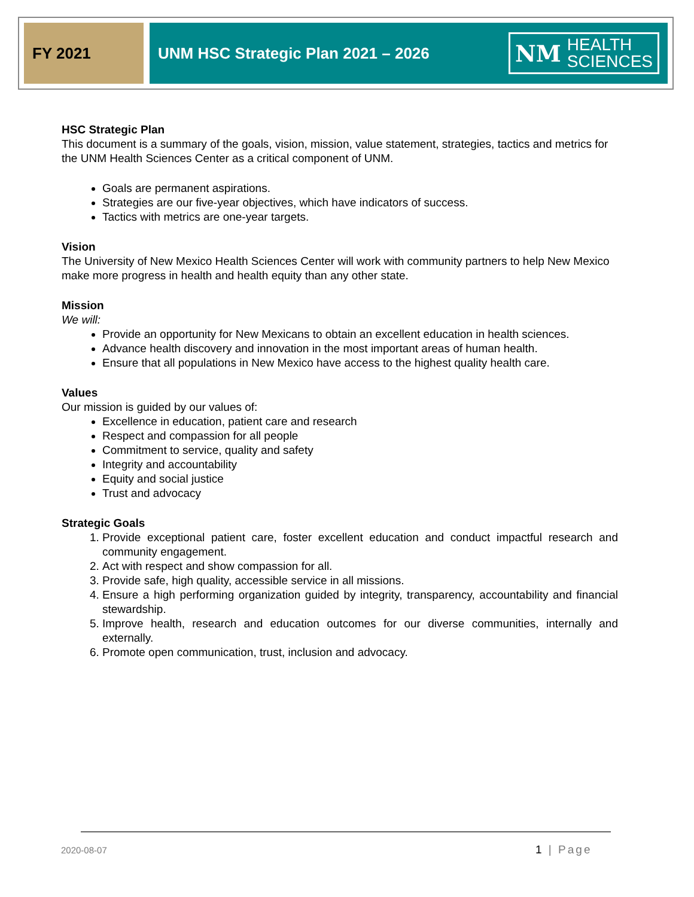FY 2021 UNM HSC Strategic Plan 2021 – 2026
NM HEALTH
SCIENCES
HSC Strategic Plan
This document is a summary of the goals, vision, mission, value statement, strategies, tactics and metrics for the UNM Health Sciences Center as a critical component of UNM.
Goals are permanent aspirations.
Strategies are our five-year objectives, which have indicators of success.
Tactics with metrics are one-year targets.
Vision
The University of New Mexico Health Sciences Center will work with community partners to help New Mexico make more progress in health and health equity than any other state.
Mission
We will:
Provide an opportunity for New Mexicans to obtain an excellent education in health sciences.
Advance health discovery and innovation in the most important areas of human health.
Ensure that all populations in New Mexico have access to the highest quality health care.
Values
Our mission is guided by our values of:
Excellence in education, patient care and research
Respect and compassion for all people
Commitment to service, quality and safety
Integrity and accountability
Equity and social justice
Trust and advocacy
Strategic Goals
1. Provide exceptional patient care, foster excellent education and conduct impactful research and community engagement.
2. Act with respect and show compassion for all.
3. Provide safe, high quality, accessible service in all missions.
4. Ensure a high performing organization guided by integrity, transparency, accountability and financial stewardship.
5. Improve health, research and education outcomes for our diverse communities, internally and externally.
6. Promote open communication, trust, inclusion and advocacy.
2020-08-07 1 | Page